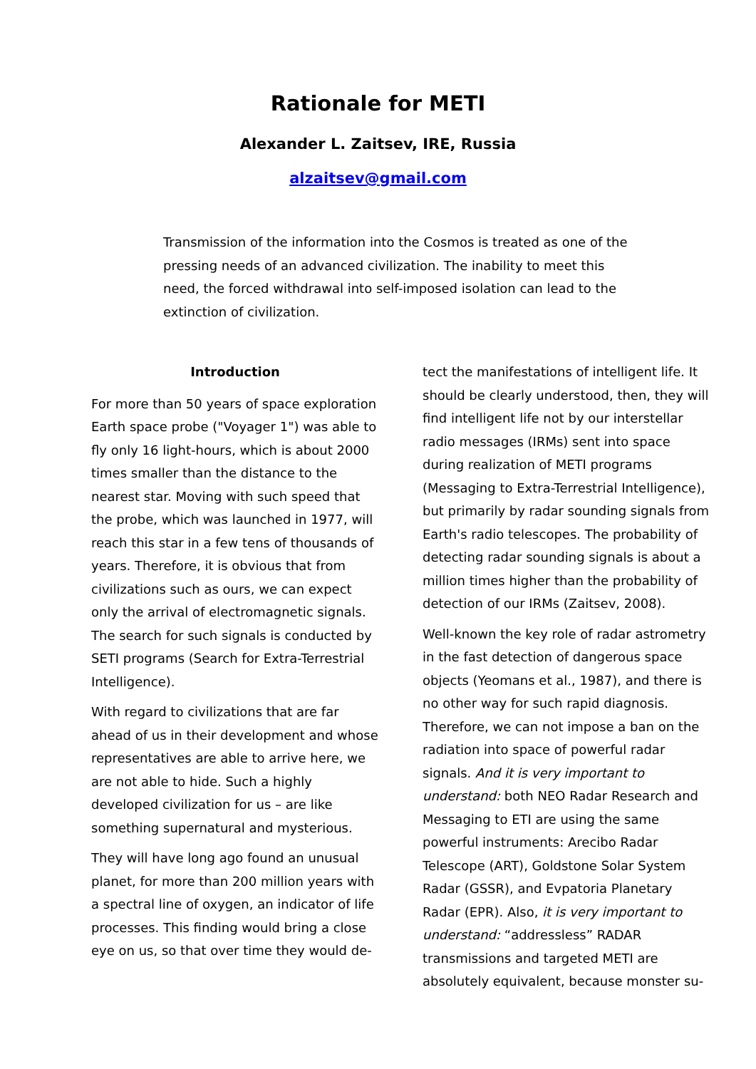Rationale for METI
Alexander L. Zaitsev, IRE, Russia
alzaitsev@gmail.com
Transmission of the information into the Cosmos is treated as one of the pressing needs of an advanced civilization. The inability to meet this need, the forced withdrawal into self-imposed isolation can lead to the extinction of civilization.
Introduction
For more than 50 years of space exploration Earth space probe ("Voyager 1") was able to fly only 16 light-hours, which is about 2000 times smaller than the distance to the nearest star. Moving with such speed that the probe, which was launched in 1977, will reach this star in a few tens of thousands of years. Therefore, it is obvious that from civilizations such as ours, we can expect only the arrival of electromagnetic signals. The search for such signals is conducted by SETI programs (Search for Extra-Terrestrial Intelligence).
With regard to civilizations that are far ahead of us in their development and whose representatives are able to arrive here, we are not able to hide. Such a highly developed civilization for us – are like something supernatural and mysterious.
They will have long ago found an unusual planet, for more than 200 million years with a spectral line of oxygen, an indicator of life processes. This finding would bring a close eye on us, so that over time they would de-
tect the manifestations of intelligent life. It should be clearly understood, then, they will find intelligent life not by our interstellar radio messages (IRMs) sent into space during realization of METI programs (Messaging to Extra-Terrestrial Intelligence), but primarily by radar sounding signals from Earth's radio telescopes. The probability of detecting radar sounding signals is about a million times higher than the probability of detection of our IRMs (Zaitsev, 2008).
Well-known the key role of radar astrometry in the fast detection of dangerous space objects (Yeomans et al., 1987), and there is no other way for such rapid diagnosis. Therefore, we can not impose a ban on the radiation into space of powerful radar signals. And it is very important to understand: both NEO Radar Research and Messaging to ETI are using the same powerful instruments: Arecibo Radar Telescope (ART), Goldstone Solar System Radar (GSSR), and Evpatoria Planetary Radar (EPR). Also, it is very important to understand: “addressless” RADAR transmissions and targeted METI are absolutely equivalent, because monster su-